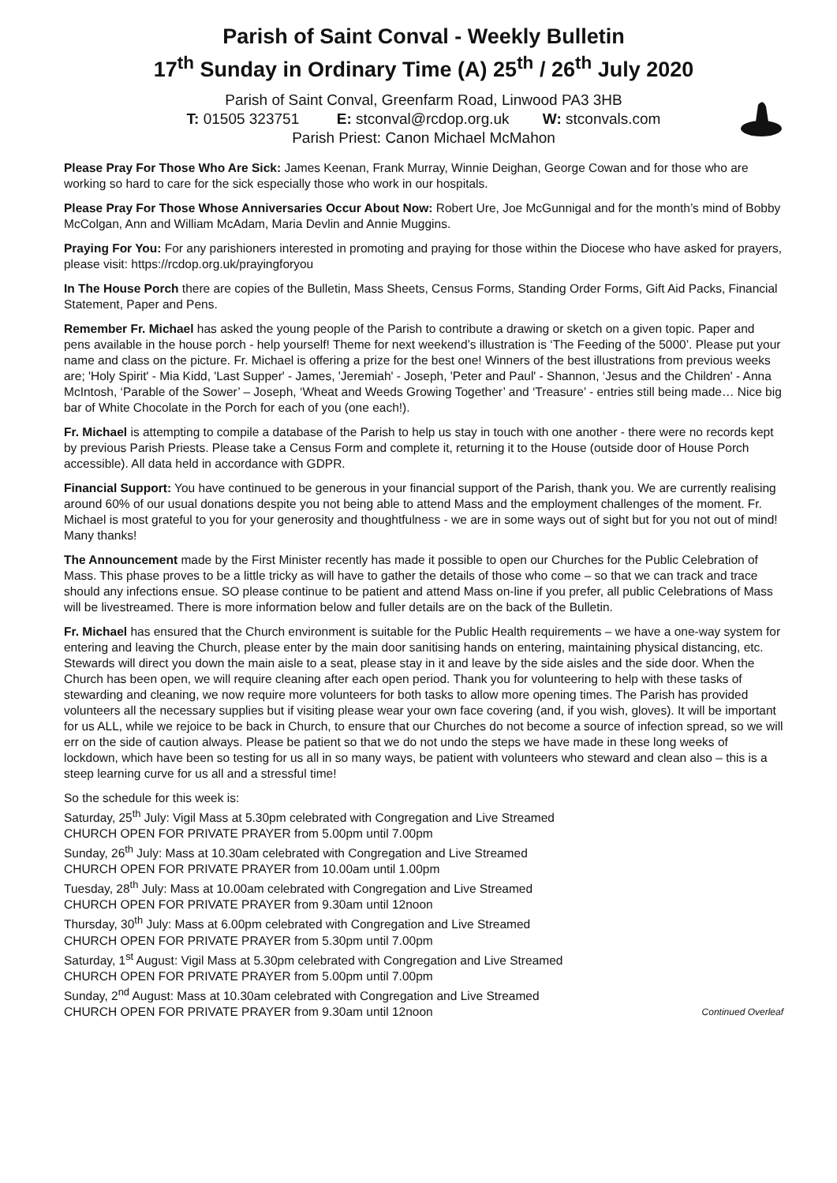Parish of Saint Conval - Weekly Bulletin
17<sup>th</sup> Sunday in Ordinary Time (A) 25<sup>th</sup> / 26<sup>th</sup> July 2020
Parish of Saint Conval, Greenfarm Road, Linwood PA3 3HB
T: 01505 323751 E: stconval@rcdop.org.uk W: stconvals.com
Parish Priest: Canon Michael McMahon
Please Pray For Those Who Are Sick: James Keenan, Frank Murray, Winnie Deighan, George Cowan and for those who are working so hard to care for the sick especially those who work in our hospitals.
Please Pray For Those Whose Anniversaries Occur About Now: Robert Ure, Joe McGunnigal and for the month’s mind of Bobby McColgan, Ann and William McAdam, Maria Devlin and Annie Muggins.
Praying For You: For any parishioners interested in promoting and praying for those within the Diocese who have asked for prayers, please visit: https://rcdop.org.uk/prayingforyou
In The House Porch there are copies of the Bulletin, Mass Sheets, Census Forms, Standing Order Forms, Gift Aid Packs, Financial Statement, Paper and Pens.
Remember Fr. Michael has asked the young people of the Parish to contribute a drawing or sketch on a given topic. Paper and pens available in the house porch - help yourself! Theme for next weekend’s illustration is ‘The Feeding of the 5000’. Please put your name and class on the picture. Fr. Michael is offering a prize for the best one! Winners of the best illustrations from previous weeks are; 'Holy Spirit' - Mia Kidd, 'Last Supper' - James, 'Jeremiah' - Joseph, 'Peter and Paul' - Shannon, ‘Jesus and the Children' - Anna McIntosh, ‘Parable of the Sower’ – Joseph, ‘Wheat and Weeds Growing Together’ and ‘Treasure’ - entries still being made… Nice big bar of White Chocolate in the Porch for each of you (one each!).
Fr. Michael is attempting to compile a database of the Parish to help us stay in touch with one another - there were no records kept by previous Parish Priests. Please take a Census Form and complete it, returning it to the House (outside door of House Porch accessible). All data held in accordance with GDPR.
Financial Support: You have continued to be generous in your financial support of the Parish, thank you. We are currently realising around 60% of our usual donations despite you not being able to attend Mass and the employment challenges of the moment. Fr. Michael is most grateful to you for your generosity and thoughtfulness - we are in some ways out of sight but for you not out of mind! Many thanks!
The Announcement made by the First Minister recently has made it possible to open our Churches for the Public Celebration of Mass. This phase proves to be a little tricky as will have to gather the details of those who come – so that we can track and trace should any infections ensue. SO please continue to be patient and attend Mass on-line if you prefer, all public Celebrations of Mass will be livestreamed. There is more information below and fuller details are on the back of the Bulletin.
Fr. Michael has ensured that the Church environment is suitable for the Public Health requirements – we have a one-way system for entering and leaving the Church, please enter by the main door sanitising hands on entering, maintaining physical distancing, etc. Stewards will direct you down the main aisle to a seat, please stay in it and leave by the side aisles and the side door. When the Church has been open, we will require cleaning after each open period. Thank you for volunteering to help with these tasks of stewarding and cleaning, we now require more volunteers for both tasks to allow more opening times. The Parish has provided volunteers all the necessary supplies but if visiting please wear your own face covering (and, if you wish, gloves). It will be important for us ALL, while we rejoice to be back in Church, to ensure that our Churches do not become a source of infection spread, so we will err on the side of caution always. Please be patient so that we do not undo the steps we have made in these long weeks of lockdown, which have been so testing for us all in so many ways, be patient with volunteers who steward and clean also – this is a steep learning curve for us all and a stressful time!
So the schedule for this week is:
Saturday, 25<sup>th</sup> July: Vigil Mass at 5.30pm celebrated with Congregation and Live Streamed
CHURCH OPEN FOR PRIVATE PRAYER from 5.00pm until 7.00pm
Sunday, 26<sup>th</sup> July: Mass at 10.30am celebrated with Congregation and Live Streamed
CHURCH OPEN FOR PRIVATE PRAYER from 10.00am until 1.00pm
Tuesday, 28<sup>th</sup> July: Mass at 10.00am celebrated with Congregation and Live Streamed
CHURCH OPEN FOR PRIVATE PRAYER from 9.30am until 12noon
Thursday, 30<sup>th</sup> July: Mass at 6.00pm celebrated with Congregation and Live Streamed
CHURCH OPEN FOR PRIVATE PRAYER from 5.30pm until 7.00pm
Saturday, 1<sup>st</sup> August: Vigil Mass at 5.30pm celebrated with Congregation and Live Streamed
CHURCH OPEN FOR PRIVATE PRAYER from 5.00pm until 7.00pm
Sunday, 2<sup>nd</sup> August: Mass at 10.30am celebrated with Congregation and Live Streamed
CHURCH OPEN FOR PRIVATE PRAYER from 9.30am until 12noon Continued Overleaf